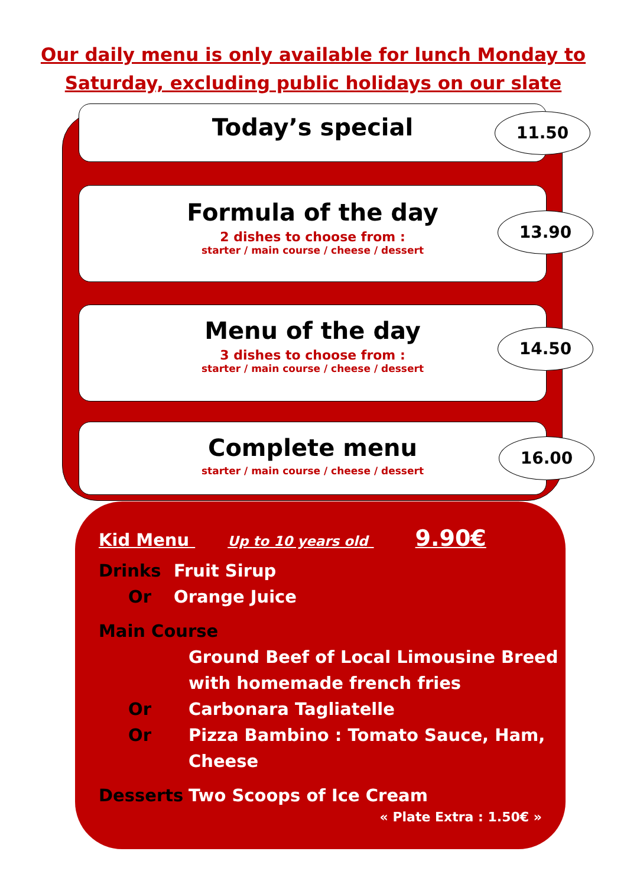Our daily menu is only available for lunch Monday to
Saturday, excluding public holidays on our slate
Today’s special
11.50
Formula of the day
2 dishes to choose from :
starter / main course / cheese / dessert
13.90
Menu of the day
3 dishes to choose from :
starter / main course / cheese / dessert
14.50
Complete menu
starter / main course / cheese / dessert
16.00
Kid Menu Up to 10 years old 9.90€
Drinks Fruit Sirup
Or Orange Juice
Main Course
Ground Beef of Local Limousine Breed
with homemade french fries
Or Carbonara Tagliatelle
Or Pizza Bambino : Tomato Sauce, Ham,
Cheese
Desserts Two Scoops of Ice Cream
« Plate Extra : 1.50€ »